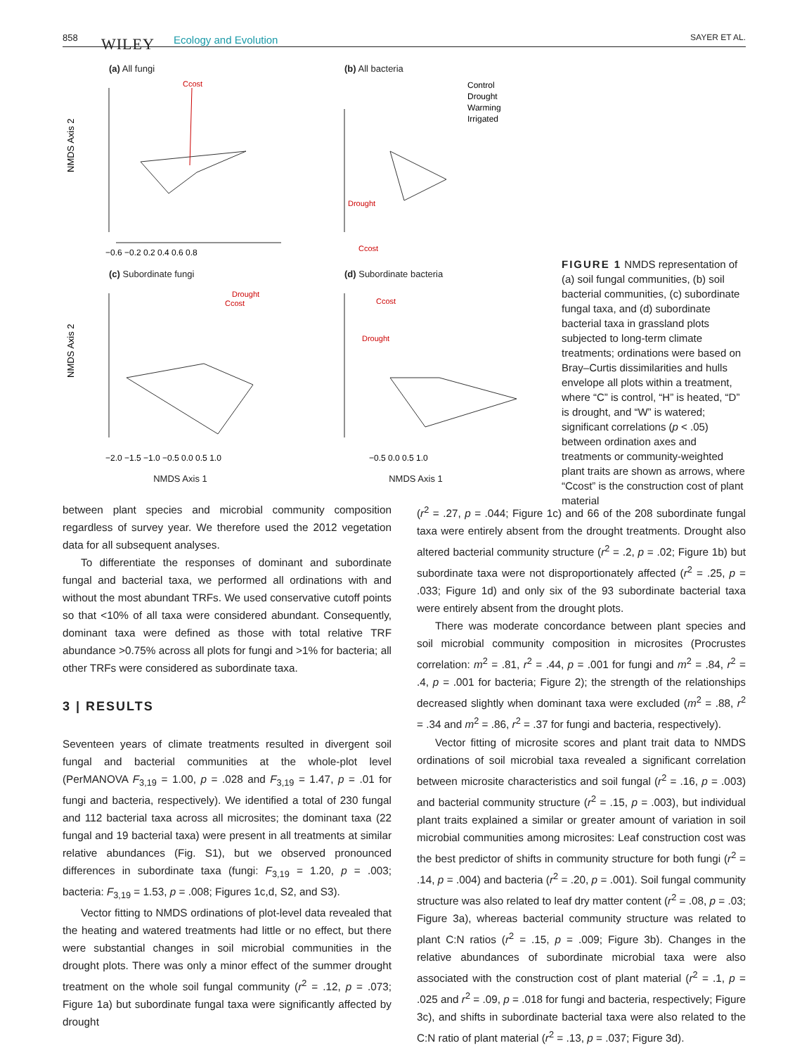858 WILEY Ecology and Evolution SAYER ET AL.
(a) All fungi
NMDS Axis 2
Ccost
−0.6 −0.2 0.2 0.4 0.6 0.8
(b) All bacteria
Control
Drought
Warming
Irrigated
Drought
Ccost
(c) Subordinate fungi
NMDS Axis 2
Drought
Ccost
−2.0 −1.5 −1.0 −0.5 0.0 0.5 1.0
(d) Subordinate bacteria
Ccost
Drought
−0.5 0.0 0.5 1.0
NMDS Axis 1
NMDS Axis 1
FIGURE 1 NMDS representation of (a) soil fungal communities, (b) soil bacterial communities, (c) subordinate fungal taxa, and (d) subordinate bacterial taxa in grassland plots subjected to long-term climate treatments; ordinations were based on Bray–Curtis dissimilarities and hulls envelope all plots within a treatment, where “C” is control, “H” is heated, “D” is drought, and “W” is watered; significant correlations (p < .05) between ordination axes and treatments or community-weighted plant traits are shown as arrows, where “Ccost” is the construction cost of plant material
between plant species and microbial community composition regardless of survey year. We therefore used the 2012 vegetation data for all subsequent analyses.
To differentiate the responses of dominant and subordinate fungal and bacterial taxa, we performed all ordinations with and without the most abundant TRFs. We used conservative cutoff points so that <10% of all taxa were considered abundant. Consequently, dominant taxa were defined as those with total relative TRF abundance >0.75% across all plots for fungi and >1% for bacteria; all other TRFs were considered as subordinate taxa.
3 | RESULTS
Seventeen years of climate treatments resulted in divergent soil fungal and bacterial communities at the whole-plot level (PerMANOVA F<sub>3,19</sub> = 1.00, p = .028 and F<sub>3,19</sub> = 1.47, p = .01 for fungi and bacteria, respectively). We identified a total of 230 fungal and 112 bacterial taxa across all microsites; the dominant taxa (22 fungal and 19 bacterial taxa) were present in all treatments at similar relative abundances (Fig. S1), but we observed pronounced differences in subordinate taxa (fungi: F<sub>3,19</sub> = 1.20, p = .003; bacteria: F<sub>3,19</sub> = 1.53, p = .008; Figures 1c,d, S2, and S3).
Vector fitting to NMDS ordinations of plot-level data revealed that the heating and watered treatments had little or no effect, but there were substantial changes in soil microbial communities in the drought plots. There was only a minor effect of the summer drought treatment on the whole soil fungal community (r<sup>2</sup> = .12, p = .073; Figure 1a) but subordinate fungal taxa were significantly affected by drought
(r<sup>2</sup> = .27, p = .044; Figure 1c) and 66 of the 208 subordinate fungal taxa were entirely absent from the drought treatments. Drought also altered bacterial community structure (r<sup>2</sup> = .2, p = .02; Figure 1b) but subordinate taxa were not disproportionately affected (r<sup>2</sup> = .25, p = .033; Figure 1d) and only six of the 93 subordinate bacterial taxa were entirely absent from the drought plots.
There was moderate concordance between plant species and soil microbial community composition in microsites (Procrustes correlation: m<sup>2</sup> = .81, r<sup>2</sup> = .44, p = .001 for fungi and m<sup>2</sup> = .84, r<sup>2</sup> = .4, p = .001 for bacteria; Figure 2); the strength of the relationships decreased slightly when dominant taxa were excluded (m<sup>2</sup> = .88, r<sup>2</sup> = .34 and m<sup>2</sup> = .86, r<sup>2</sup> = .37 for fungi and bacteria, respectively).
Vector fitting of microsite scores and plant trait data to NMDS ordinations of soil microbial taxa revealed a significant correlation between microsite characteristics and soil fungal (r<sup>2</sup> = .16, p = .003) and bacterial community structure (r<sup>2</sup> = .15, p = .003), but individual plant traits explained a similar or greater amount of variation in soil microbial communities among microsites: Leaf construction cost was the best predictor of shifts in community structure for both fungi (r<sup>2</sup> = .14, p = .004) and bacteria (r<sup>2</sup> = .20, p = .001). Soil fungal community structure was also related to leaf dry matter content (r<sup>2</sup> = .08, p = .03; Figure 3a), whereas bacterial community structure was related to plant C:N ratios (r<sup>2</sup> = .15, p = .009; Figure 3b). Changes in the relative abundances of subordinate microbial taxa were also associated with the construction cost of plant material (r<sup>2</sup> = .1, p = .025 and r<sup>2</sup> = .09, p = .018 for fungi and bacteria, respectively; Figure 3c), and shifts in subordinate bacterial taxa were also related to the C:N ratio of plant material (r<sup>2</sup> = .13, p = .037; Figure 3d).